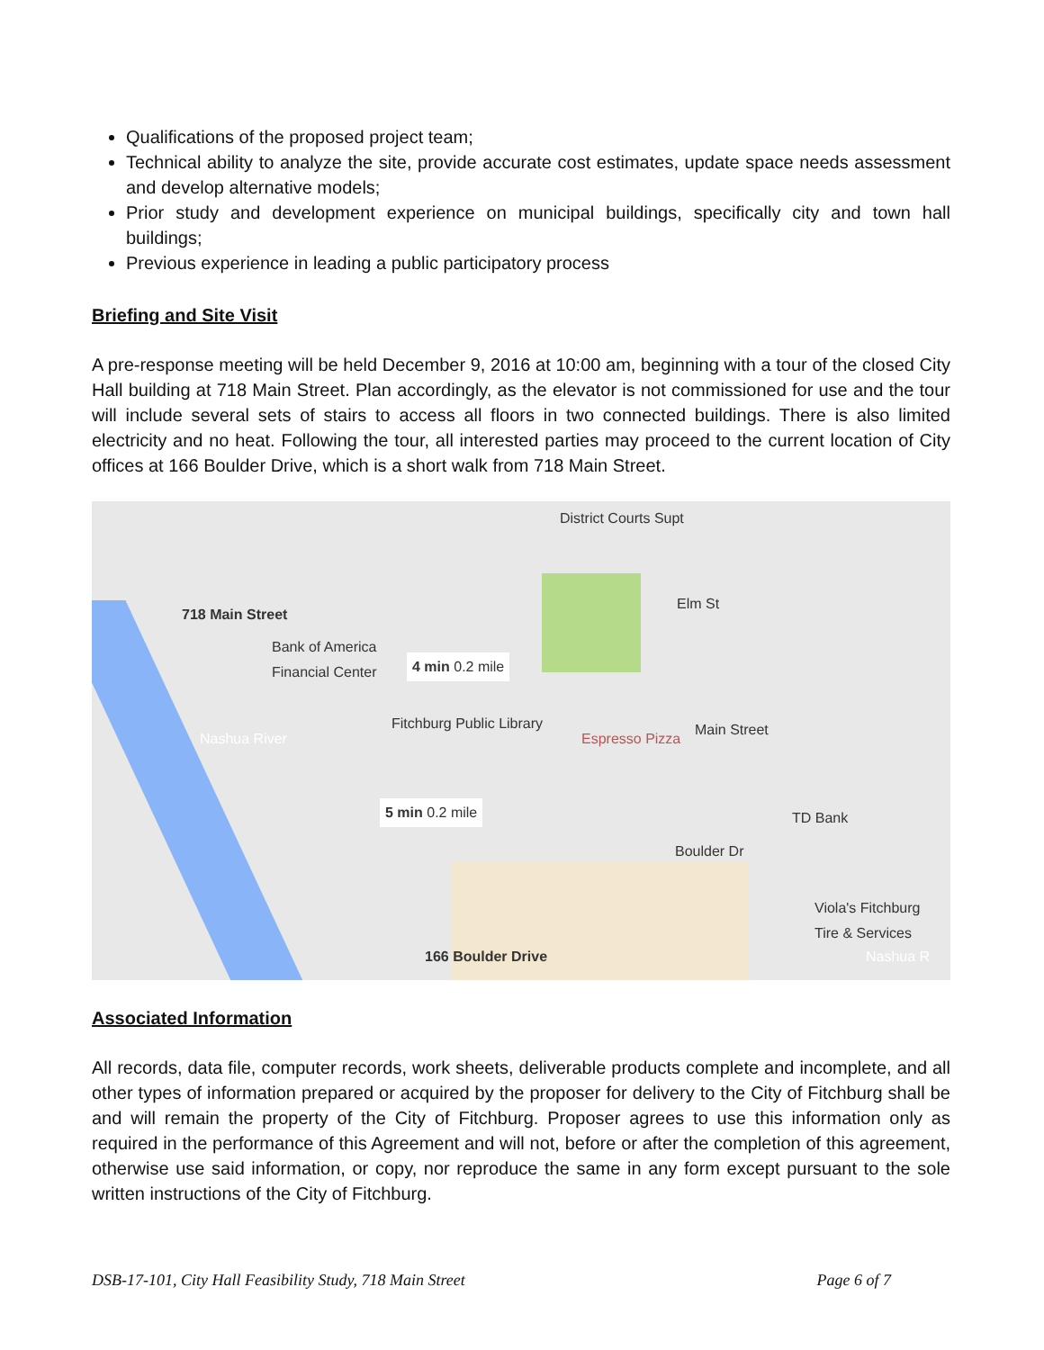Qualifications of the proposed project team;
Technical ability to analyze the site, provide accurate cost estimates, update space needs assessment and develop alternative models;
Prior study and development experience on municipal buildings, specifically city and town hall buildings;
Previous experience in leading a public participatory process
Briefing and Site Visit
A pre-response meeting will be held December 9, 2016 at 10:00 am, beginning with a tour of the closed City Hall building at 718 Main Street. Plan accordingly, as the elevator is not commissioned for use and the tour will include several sets of stairs to access all floors in two connected buildings. There is also limited electricity and no heat. Following the tour, all interested parties may proceed to the current location of City offices at 166 Boulder Drive, which is a short walk from 718 Main Street.
District Courts Supt
718 Main Street
Bank of America
Financial Center 4 min 0.2 mile
Fitchburg Public Library
Espresso Pizza
Main Street
Elm St
5 min 0.2 mile
Boulder Dr
TD Bank
Nashua River
Viola's Fitchburg
Tire & Services
166 Boulder Drive Nashua R
Associated Information
All records, data file, computer records, work sheets, deliverable products complete and incomplete, and all other types of information prepared or acquired by the proposer for delivery to the City of Fitchburg shall be and will remain the property of the City of Fitchburg. Proposer agrees to use this information only as required in the performance of this Agreement and will not, before or after the completion of this agreement, otherwise use said information, or copy, nor reproduce the same in any form except pursuant to the sole written instructions of the City of Fitchburg.
DSB-17-101, City Hall Feasibility Study, 718 Main Street Page 6 of 7